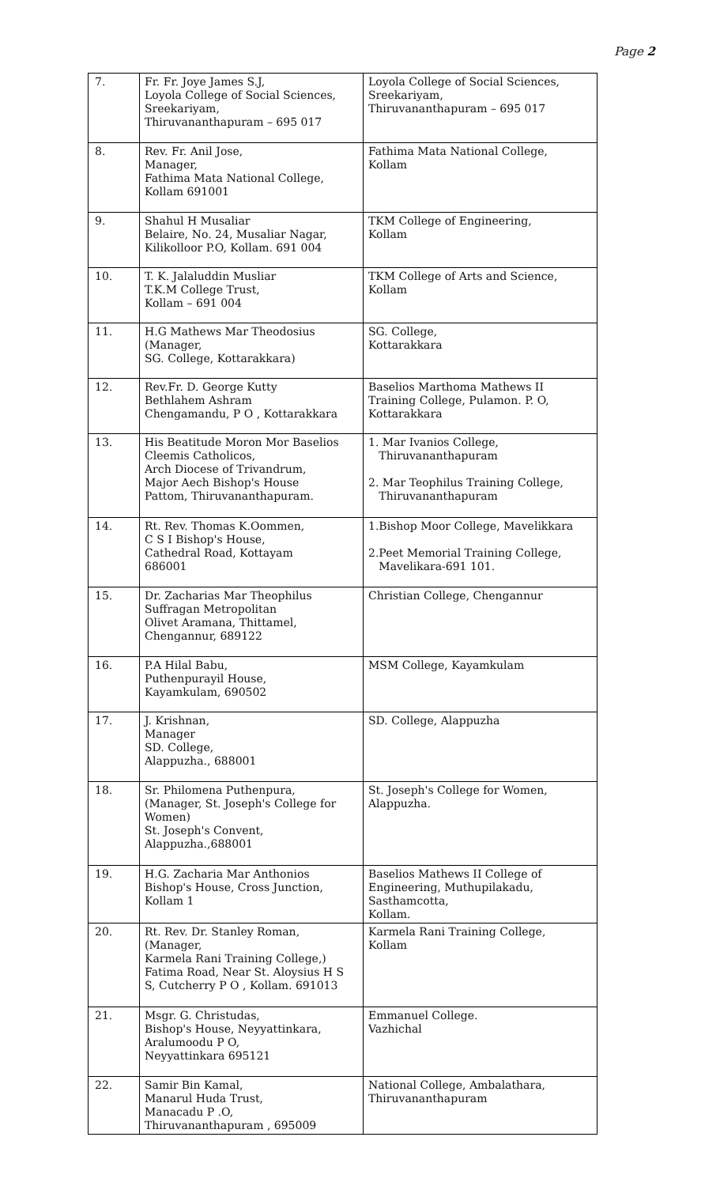Page 2
| 7. | Fr. Fr. Joye James S.J, Loyola College of Social Sciences, Sreekariyam, Thiruvananthapuram – 695 017 | Loyola College of Social Sciences, Sreekariyam, Thiruvananthapuram – 695 017 |
| 8. | Rev. Fr. Anil Jose, Manager, Fathima Mata National College, Kollam 691001 | Fathima Mata National College, Kollam |
| 9. | Shahul H Musaliar Belaire, No. 24, Musaliar Nagar, Kilikolloor P.O, Kollam. 691 004 | TKM College of Engineering, Kollam |
| 10. | T. K. Jalaluddin Musliar T.K.M College Trust, Kollam – 691 004 | TKM College of Arts and Science, Kollam |
| 11. | H.G Mathews Mar Theodosius (Manager, SG. College, Kottarakkara) | SG. College, Kottarakkara |
| 12. | Rev.Fr. D. George Kutty Bethlahem Ashram Chengamandu, P O , Kottarakkara | Baselios Marthoma Mathews II Training College, Pulamon. P. O, Kottarakkara |
| 13. | His Beatitude Moron Mor Baselios Cleemis Catholicos, Arch Diocese of Trivandrum, Major Aech Bishop's House Pattom, Thiruvananthapuram. | 1. Mar Ivanios College, Thiruvananthapuram 2. Mar Teophilus Training College, Thiruvananthapuram |
| 14. | Rt. Rev. Thomas K.Oommen, C S I Bishop's House, Cathedral Road, Kottayam 686001 | 1.Bishop Moor College, Mavelikkara 2.Peet Memorial Training College, Mavelikara-691 101. |
| 15. | Dr. Zacharias Mar Theophilus Suffragan Metropolitan Olivet Aramana, Thittamel, Chengannur, 689122 | Christian College, Chengannur |
| 16. | P.A Hilal Babu, Puthenpurayil House, Kayamkulam, 690502 | MSM College, Kayamkulam |
| 17. | J. Krishnan, Manager SD. College, Alappuzha., 688001 | SD. College, Alappuzha |
| 18. | Sr. Philomena Puthenpura, (Manager, St. Joseph's College for Women) St. Joseph's Convent, Alappuzha.,688001 | St. Joseph's College for Women, Alappuzha. |
| 19. | H.G. Zacharia Mar Anthonios Bishop's House, Cross Junction, Kollam 1 | Baselios Mathews II College of Engineering, Muthupilakadu, Sasthamcotta, Kollam. |
| 20. | Rt. Rev. Dr. Stanley Roman, (Manager, Karmela Rani Training College,) Fatima Road, Near St. Aloysius H S S, Cutcherry P O , Kollam. 691013 | Karmela Rani Training College, Kollam |
| 21. | Msgr. G. Christudas, Bishop's House, Neyyattinkara, Aralumoodu P O, Neyyattinkara 695121 | Emmanuel College. Vazhichal |
| 22. | Samir Bin Kamal, Manarul Huda Trust, Manacadu P .O, Thiruvananthapuram , 695009 | National College, Ambalathara, Thiruvananthapuram |